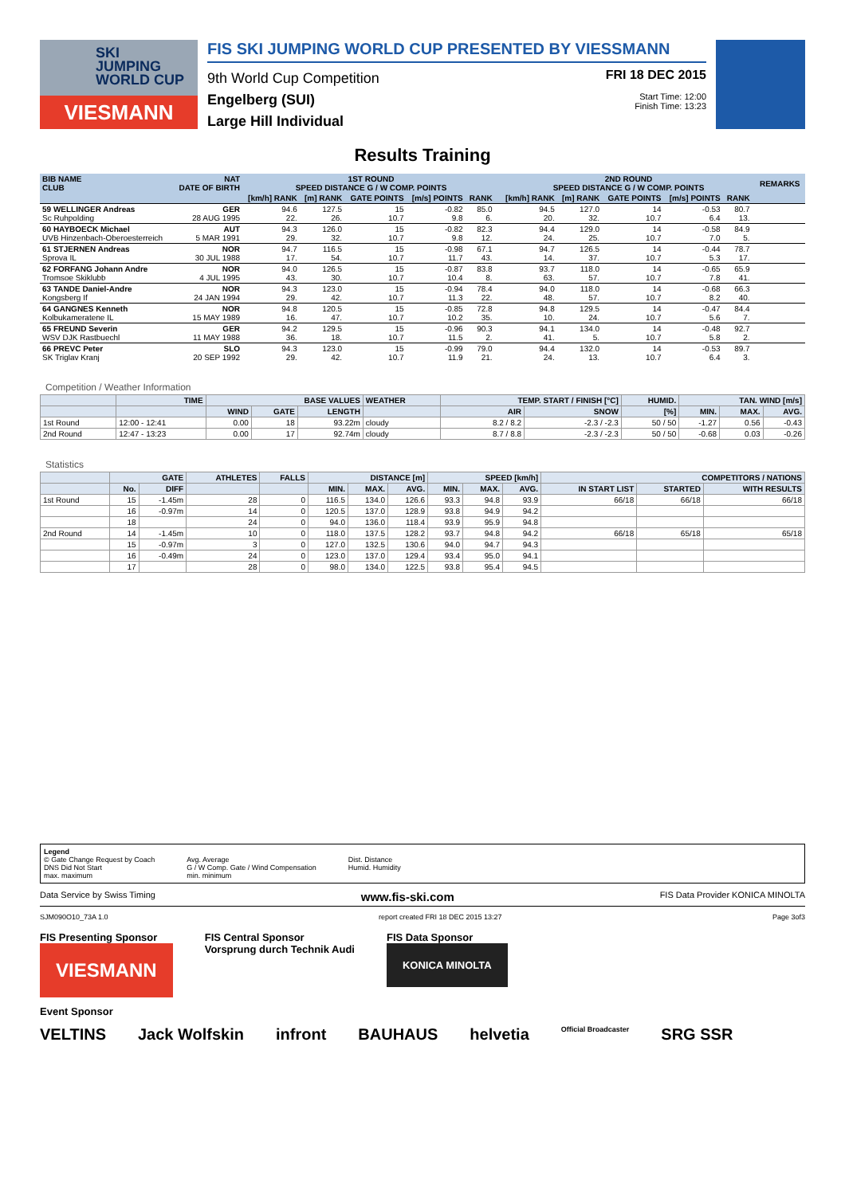SKI
JUMPING
WORLD CUP
VIESMANN
FIS SKI JUMPING WORLD CUP PRESENTED BY VIESSMANN
9th World Cup Competition
Engelberg (SUI)
Large Hill Individual
FRI 18 DEC 2015
Start Time: 12:00
Finish Time: 13:23
Results Training
| BIB NAME CLUB | NAT DATE OF BIRTH | 1ST ROUND SPEED DISTANCE G / W COMP. POINTS | | | | | | 2ND ROUND SPEED DISTANCE G / W COMP. POINTS | | | | | | REMARKS |
| --- | --- | --- | --- | --- | --- | --- | --- | --- | --- | --- | --- | --- | --- | --- |
| | | [km/h] RANK | [m] RANK | GATE POINTS | [m/s] POINTS | RANK | | [km/h] RANK | [m] RANK | GATE POINTS | [m/s] POINTS | RANK | | |
| 59 WELLINGER Andreas Sc Ruhpolding | GER 28 AUG 1995 | 94.6 22. | 127.5 26. | 15 10.7 | -0.82 9.8 | 85.0 6. | | 94.5 20. | 127.0 32. | 14 10.7 | -0.53 6.4 | 80.7 13. | | |
| 60 HAYBOECK Michael UVB Hinzenbach-Oberoesterreich | AUT 5 MAR 1991 | 94.3 29. | 126.0 32. | 15 10.7 | -0.82 9.8 | 82.3 12. | | 94.4 24. | 129.0 25. | 14 10.7 | -0.58 7.0 | 84.9 5. | | |
| 61 STJERNEN Andreas Sprova IL | NOR 30 JUL 1988 | 94.7 17. | 116.5 54. | 15 10.7 | -0.98 11.7 | 67.1 43. | | 94.7 14. | 126.5 37. | 14 10.7 | -0.44 5.3 | 78.7 17. | | |
| 62 FORFANG Johann Andre Tromsoe Skiklubb | NOR 4 JUL 1995 | 94.0 43. | 126.5 30. | 15 10.7 | -0.87 10.4 | 83.8 8. | | 93.7 63. | 118.0 57. | 14 10.7 | -0.65 7.8 | 65.9 41. | | |
| 63 TANDE Daniel-Andre Kongsberg If | NOR 24 JAN 1994 | 94.3 29. | 123.0 42. | 15 10.7 | -0.94 11.3 | 78.4 22. | | 94.0 48. | 118.0 57. | 14 10.7 | -0.68 8.2 | 66.3 40. | | |
| 64 GANGNES Kenneth Kolbukameratene IL | NOR 15 MAY 1989 | 94.8 16. | 120.5 47. | 15 10.7 | -0.85 10.2 | 72.8 35. | | 94.8 10. | 129.5 24. | 14 10.7 | -0.47 5.6 | 84.4 7. | | |
| 65 FREUND Severin WSV DJK Rastbuechl | GER 11 MAY 1988 | 94.2 36. | 129.5 18. | 15 10.7 | -0.96 11.5 | 90.3 2. | | 94.1 41. | 134.0 5. | 14 10.7 | -0.48 5.8 | 92.7 2. | | |
| 66 PREVC Peter SK Triglav Kranj | SLO 20 SEP 1992 | 94.3 29. | 123.0 42. | 15 10.7 | -0.99 11.9 | 79.0 21. | | 94.4 24. | 132.0 13. | 14 10.7 | -0.53 6.4 | 89.7 3. | | |
Competition / Weather Information
| | TIME | BASE VALUES | | | WEATHER | TEMP. START / FINISH [°C] | | HUMID. | TAN. WIND [m/s] | | |
| --- | --- | --- | --- | --- | --- | --- | --- | --- | --- | --- | --- |
| | | WIND | GATE | LENGTH | | AIR | SNOW | [%] | MIN. | MAX. | AVG. |
| 1st Round | 12:00 - 12:41 | 0.00 | 18 | 93.22m | cloudy | 8.2 / 8.2 | -2.3 / -2.3 | 50 / 50 | -1.27 | 0.56 | -0.43 |
| 2nd Round | 12:47 - 13:23 | 0.00 | 17 | 92.74m | cloudy | 8.7 / 8.8 | -2.3 / -2.3 | 50 / 50 | -0.68 | 0.03 | -0.26 |
Statistics
| | GATE | | ATHLETES | FALLS | DISTANCE [m] | | | SPEED [km/h] | | | COMPETITORS / NATIONS | | |
| --- | --- | --- | --- | --- | --- | --- | --- | --- | --- | --- | --- | --- | --- |
| | No. | DIFF | | | MIN. | MAX. | AVG. | MIN. | MAX. | AVG. | IN START LIST | STARTED | WITH RESULTS |
| 1st Round | 15 | -1.45m | 28 | 0 | 116.5 | 134.0 | 126.6 | 93.3 | 94.8 | 93.9 | 66/18 | 66/18 | 66/18 |
| | 16 | -0.97m | 14 | 0 | 120.5 | 137.0 | 128.9 | 93.8 | 94.9 | 94.2 | | | |
| | 18 | | 24 | 0 | 94.0 | 136.0 | 118.4 | 93.9 | 95.9 | 94.8 | | | |
| 2nd Round | 14 | -1.45m | 10 | 0 | 118.0 | 137.5 | 128.2 | 93.7 | 94.8 | 94.2 | 66/18 | 65/18 | 65/18 |
| | 15 | -0.97m | 3 | 0 | 127.0 | 132.5 | 130.6 | 94.0 | 94.7 | 94.3 | | | |
| | 16 | -0.49m | 24 | 0 | 123.0 | 137.0 | 129.4 | 93.4 | 95.0 | 94.1 | | | |
| | 17 | | 28 | 0 | 98.0 | 134.0 | 122.5 | 93.8 | 95.4 | 94.5 | | | |
Legend
© Gate Change Request by Coach
DNS Did Not Start
max. maximum
Avg. Average
G / W Comp. Gate / Wind Compensation
min. minimum
Dist. Distance
Humid. Humidity
Data Service by Swiss Timing www.fis-ski.com FIS Data Provider KONICA MINOLTA
SJM090O10_73A 1.0 report created FRI 18 DEC 2015 13:27 Page 3of3
FIS Presenting Sponsor
VIESMANN FIS Central Sponsor
Vorsprung durch Technik Audi FIS Data Sponsor
KONICA MINOLTA
Event Sponsor
VELTINS Jack Wolfskin infront BAUHAUS helvetia Official Broadcaster SRG SSR